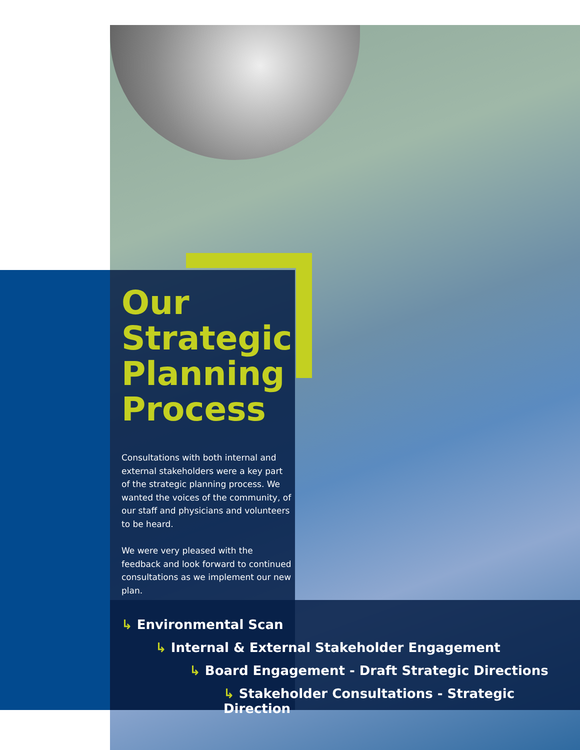Our
Strategic
Planning
Process
Consultations with both internal and external stakeholders were a key part of the strategic planning process. We wanted the voices of the community, of our staff and physicians and volunteers to be heard.
We were very pleased with the feedback and look forward to continued consultations as we implement our new plan.
↳ Environmental Scan
↳ Internal & External Stakeholder Engagement
↳ Board Engagement - Draft Strategic Directions
↳ Stakeholder Consultations - Strategic Direction